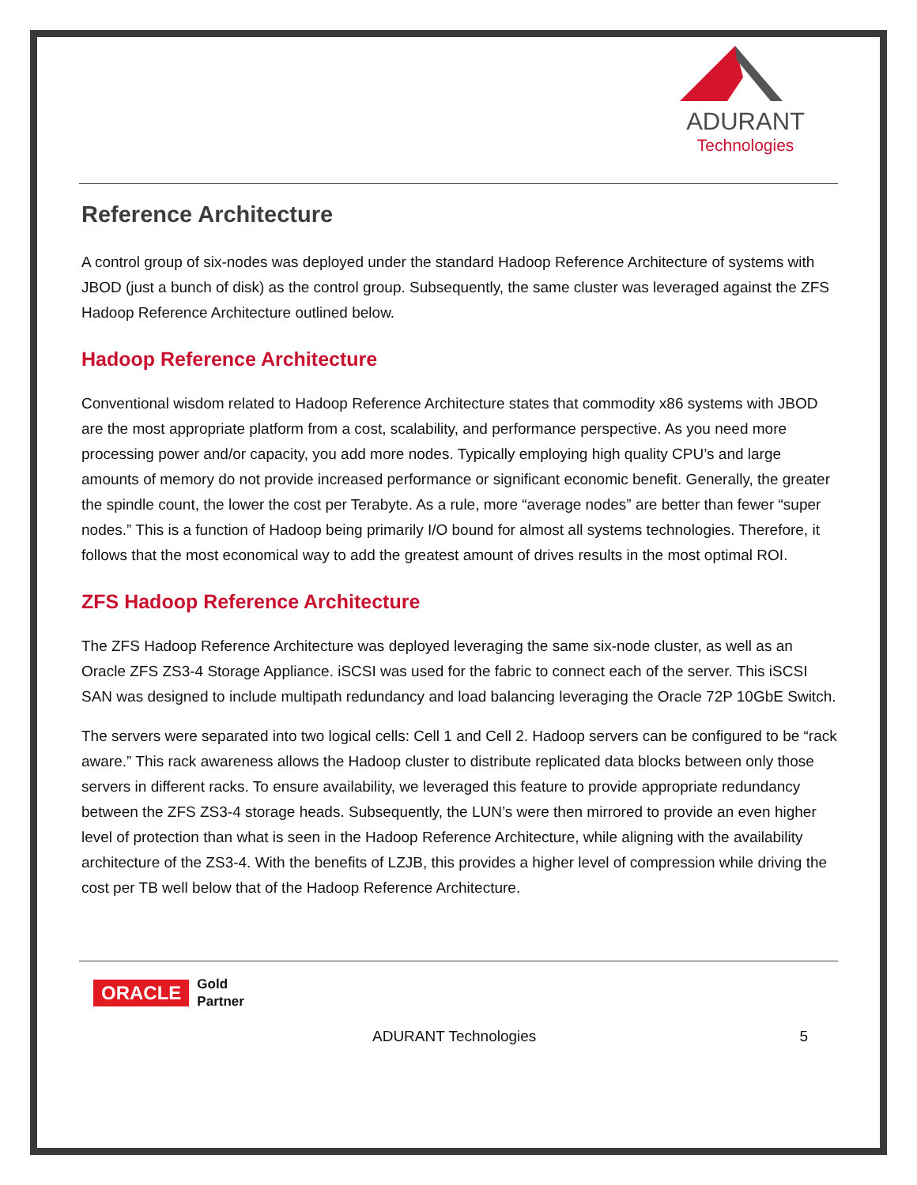ADURANT
Technologies
Reference Architecture
A control group of six-nodes was deployed under the standard Hadoop Reference Architecture of systems with JBOD (just a bunch of disk) as the control group. Subsequently, the same cluster was leveraged against the ZFS Hadoop Reference Architecture outlined below.
Hadoop Reference Architecture
Conventional wisdom related to Hadoop Reference Architecture states that commodity x86 systems with JBOD are the most appropriate platform from a cost, scalability, and performance perspective. As you need more processing power and/or capacity, you add more nodes. Typically employing high quality CPU’s and large amounts of memory do not provide increased performance or significant economic benefit. Generally, the greater the spindle count, the lower the cost per Terabyte. As a rule, more “average nodes” are better than fewer “super nodes.” This is a function of Hadoop being primarily I/O bound for almost all systems technologies. Therefore, it follows that the most economical way to add the greatest amount of drives results in the most optimal ROI.
ZFS Hadoop Reference Architecture
The ZFS Hadoop Reference Architecture was deployed leveraging the same six-node cluster, as well as an Oracle ZFS ZS3-4 Storage Appliance. iSCSI was used for the fabric to connect each of the server. This iSCSI SAN was designed to include multipath redundancy and load balancing leveraging the Oracle 72P 10GbE Switch.
The servers were separated into two logical cells: Cell 1 and Cell 2. Hadoop servers can be configured to be “rack aware.” This rack awareness allows the Hadoop cluster to distribute replicated data blocks between only those servers in different racks. To ensure availability, we leveraged this feature to provide appropriate redundancy between the ZFS ZS3-4 storage heads. Subsequently, the LUN’s were then mirrored to provide an even higher level of protection than what is seen in the Hadoop Reference Architecture, while aligning with the availability architecture of the ZS3-4. With the benefits of LZJB, this provides a higher level of compression while driving the cost per TB well below that of the Hadoop Reference Architecture.
ORACLE Gold
Partner
ADURANT Technologies 5